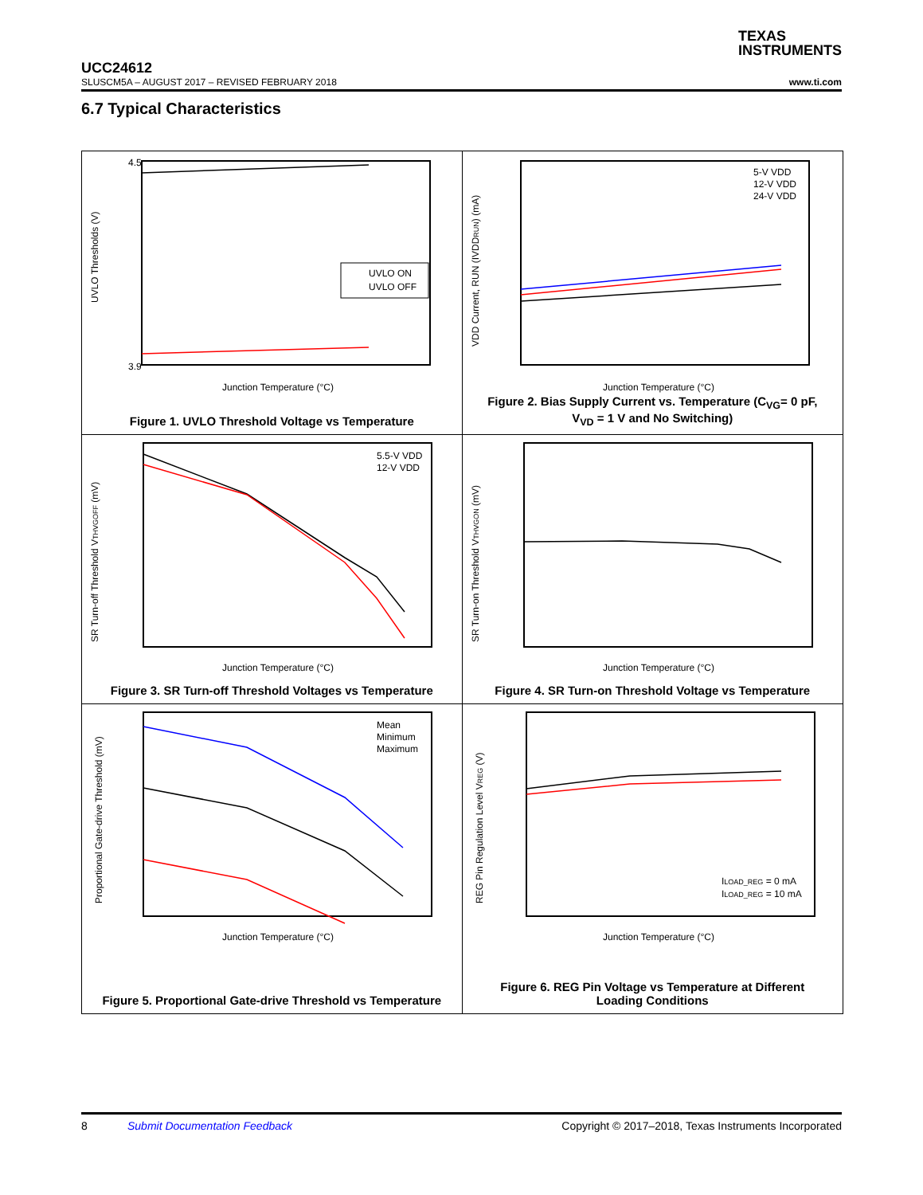TEXAS
INSTRUMENTS
UCC24612
SLUSCM5A – AUGUST 2017 – REVISED FEBRUARY 2018 www.ti.com
6.7 Typical Characteristics
UVLO Thresholds (V)
4.5
3.9
Junction Temperature (°C)
UVLO ON
UVLO OFF
Figure 1. UVLO Threshold Voltage vs Temperature
VDD Current, RUN (IVDDRUN) (mA)
Junction Temperature (°C)
5-V VDD
12-V VDD
24-V VDD
Figure 2. Bias Supply Current vs. Temperature (C<sub>VG</sub>= 0 pF,
V<sub>VD</sub> = 1 V and No Switching)
SR Turn-off Threshold VTHVGOFF (mV)
Junction Temperature (°C)
5.5-V VDD
12-V VDD
Figure 3. SR Turn-off Threshold Voltages vs Temperature
SR Turn-on Threshold VTHVGON (mV)
Junction Temperature (°C)
Figure 4. SR Turn-on Threshold Voltage vs Temperature
Proportional Gate-drive Threshold (mV)
Junction Temperature (°C)
Mean
Minimum
Maximum
Figure 5. Proportional Gate-drive Threshold vs Temperature
REG Pin Regulation Level VREG (V)
Junction Temperature (°C)
ILOAD_REG = 0 mA
ILOAD_REG = 10 mA
Figure 6. REG Pin Voltage vs Temperature at Different
Loading Conditions
8 Submit Documentation Feedback Copyright © 2017–2018, Texas Instruments Incorporated